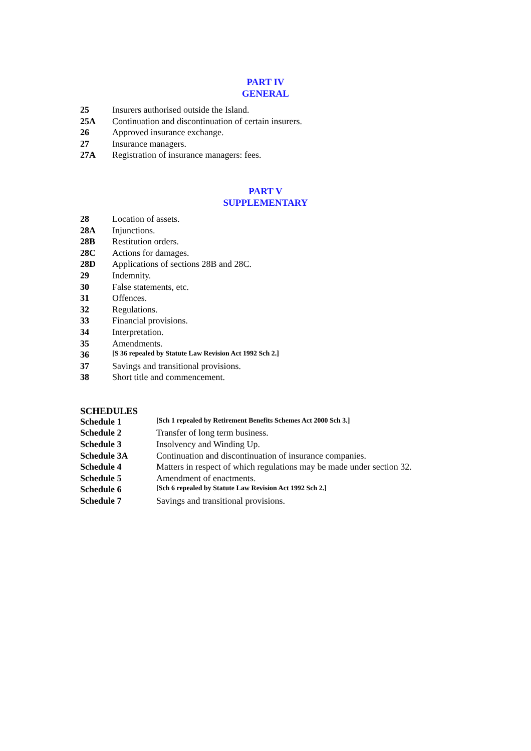PART IV
GENERAL
| 25 | Insurers authorised outside the Island. |
| 25A | Continuation and discontinuation of certain insurers. |
| 26 | Approved insurance exchange. |
| 27 | Insurance managers. |
| 27A | Registration of insurance managers: fees. |
PART V
SUPPLEMENTARY
| 28 | Location of assets. |
| 28A | Injunctions. |
| 28B | Restitution orders. |
| 28C | Actions for damages. |
| 28D | Applications of sections 28B and 28C. |
| 29 | Indemnity. |
| 30 | False statements, etc. |
| 31 | Offences. |
| 32 | Regulations. |
| 33 | Financial provisions. |
| 34 | Interpretation. |
| 35 | Amendments. |
| 36 | [S 36 repealed by Statute Law Revision Act 1992 Sch 2.] |
| 37 | Savings and transitional provisions. |
| 38 | Short title and commencement. |
SCHEDULES
| Schedule 1 | [Sch 1 repealed by Retirement Benefits Schemes Act 2000 Sch 3.] |
| Schedule 2 | Transfer of long term business. |
| Schedule 3 | Insolvency and Winding Up. |
| Schedule 3A | Continuation and discontinuation of insurance companies. |
| Schedule 4 | Matters in respect of which regulations may be made under section 32. |
| Schedule 5 | Amendment of enactments. |
| Schedule 6 | [Sch 6 repealed by Statute Law Revision Act 1992 Sch 2.] |
| Schedule 7 | Savings and transitional provisions. |